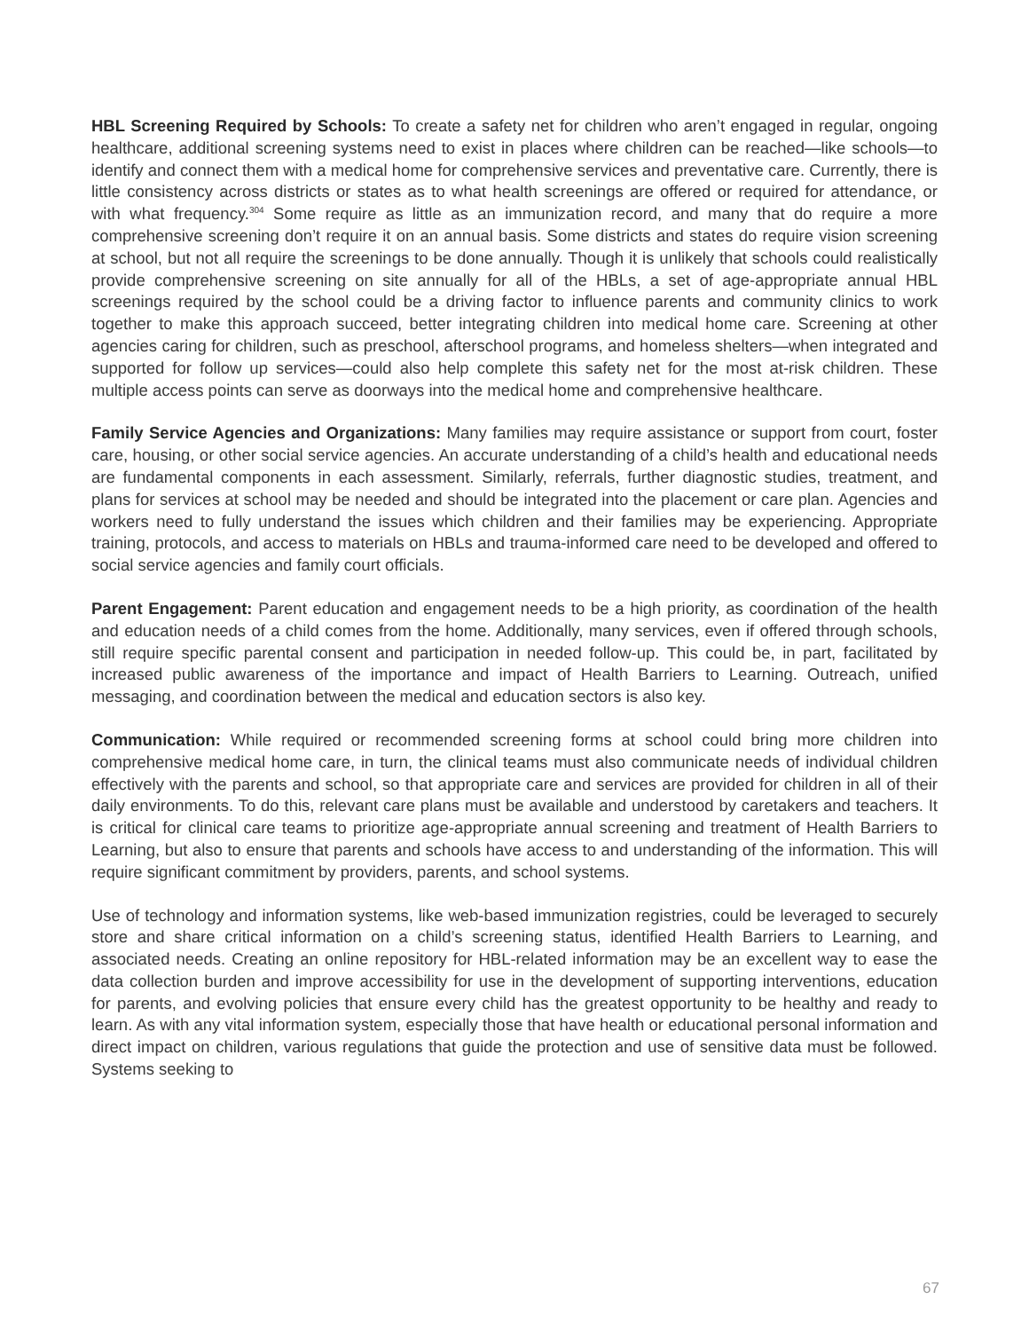HBL Screening Required by Schools: To create a safety net for children who aren’t engaged in regular, ongoing healthcare, additional screening systems need to exist in places where children can be reached—like schools—to identify and connect them with a medical home for comprehensive services and preventative care. Currently, there is little consistency across districts or states as to what health screenings are offered or required for attendance, or with what frequency.<sup>304</sup> Some require as little as an immunization record, and many that do require a more comprehensive screening don’t require it on an annual basis. Some districts and states do require vision screening at school, but not all require the screenings to be done annually. Though it is unlikely that schools could realistically provide comprehensive screening on site annually for all of the HBLs, a set of age-appropriate annual HBL screenings required by the school could be a driving factor to influence parents and community clinics to work together to make this approach succeed, better integrating children into medical home care. Screening at other agencies caring for children, such as preschool, afterschool programs, and homeless shelters—when integrated and supported for follow up services—could also help complete this safety net for the most at-risk children. These multiple access points can serve as doorways into the medical home and comprehensive healthcare.
Family Service Agencies and Organizations: Many families may require assistance or support from court, foster care, housing, or other social service agencies. An accurate understanding of a child’s health and educational needs are fundamental components in each assessment. Similarly, referrals, further diagnostic studies, treatment, and plans for services at school may be needed and should be integrated into the placement or care plan. Agencies and workers need to fully understand the issues which children and their families may be experiencing. Appropriate training, protocols, and access to materials on HBLs and trauma-informed care need to be developed and offered to social service agencies and family court officials.
Parent Engagement: Parent education and engagement needs to be a high priority, as coordination of the health and education needs of a child comes from the home. Additionally, many services, even if offered through schools, still require specific parental consent and participation in needed follow-up. This could be, in part, facilitated by increased public awareness of the importance and impact of Health Barriers to Learning. Outreach, unified messaging, and coordination between the medical and education sectors is also key.
Communication: While required or recommended screening forms at school could bring more children into comprehensive medical home care, in turn, the clinical teams must also communicate needs of individual children effectively with the parents and school, so that appropriate care and services are provided for children in all of their daily environments. To do this, relevant care plans must be available and understood by caretakers and teachers. It is critical for clinical care teams to prioritize age-appropriate annual screening and treatment of Health Barriers to Learning, but also to ensure that parents and schools have access to and understanding of the information. This will require significant commitment by providers, parents, and school systems.
Use of technology and information systems, like web-based immunization registries, could be leveraged to securely store and share critical information on a child’s screening status, identified Health Barriers to Learning, and associated needs. Creating an online repository for HBL-related information may be an excellent way to ease the data collection burden and improve accessibility for use in the development of supporting interventions, education for parents, and evolving policies that ensure every child has the greatest opportunity to be healthy and ready to learn. As with any vital information system, especially those that have health or educational personal information and direct impact on children, various regulations that guide the protection and use of sensitive data must be followed. Systems seeking to
67